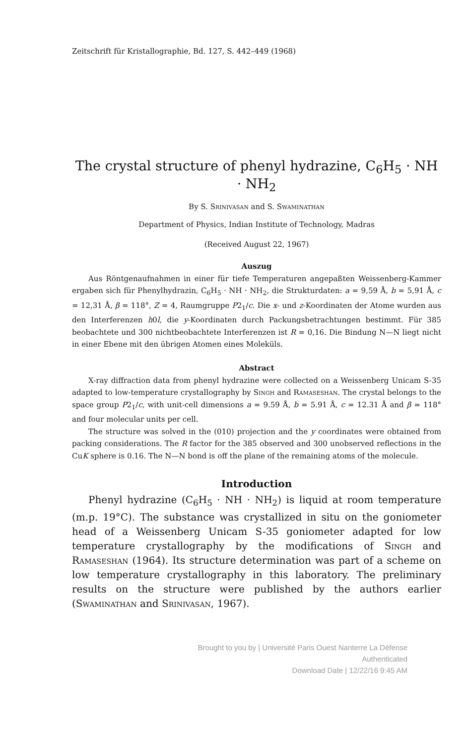Zeitschrift für Kristallographie, Bd. 127, S. 442–449 (1968)
The crystal structure of phenyl hydrazine, C<sub>6</sub>H<sub>5</sub> · NH · NH<sub>2</sub>
By S. Srinivasan and S. Swaminathan
Department of Physics, Indian Institute of Technology, Madras
(Received August 22, 1967)
Auszug
Aus Röntgenaufnahmen in einer für tiefe Temperaturen angepaßten Weissenberg-Kammer ergaben sich für Phenylhydrazin, C<sub>6</sub>H<sub>5</sub> · NH · NH<sub>2</sub>, die Strukturdaten: a = 9,59 Å, b = 5,91 Å, c = 12,31 Å, β = 118°, Z = 4, Raumgruppe P2<sub>1</sub>/c. Die x- und z-Koordinaten der Atome wurden aus den Interferenzen h0l, die y-Koordinaten durch Packungsbetrachtungen bestimmt. Für 385 beobachtete und 300 nichtbeobachtete Interferenzen ist R = 0,16. Die Bindung N—N liegt nicht in einer Ebene mit den übrigen Atomen eines Moleküls.
Abstract
X-ray diffraction data from phenyl hydrazine were collected on a Weissenberg Unicam S-35 adapted to low-temperature crystallography by Singh and Ramaseshan. The crystal belongs to the space group P2<sub>1</sub>/c, with unit-cell dimensions a = 9.59 Å, b = 5.91 Å, c = 12.31 Å and β = 118° and four molecular units per cell.
The structure was solved in the (010) projection and the y coordinates were obtained from packing considerations. The R factor for the 385 observed and 300 unobserved reflections in the CuK sphere is 0.16. The N—N bond is off the plane of the remaining atoms of the molecule.
Introduction
Phenyl hydrazine (C<sub>6</sub>H<sub>5</sub> · NH · NH<sub>2</sub>) is liquid at room temperature (m.p. 19°C). The substance was crystallized in situ on the goniometer head of a Weissenberg Unicam S-35 goniometer adapted for low temperature crystallography by the modifications of Singh and Ramaseshan (1964). Its structure determination was part of a scheme on low temperature crystallography in this laboratory. The preliminary results on the structure were published by the authors earlier (Swaminathan and Srinivasan, 1967).
Brought to you by | Université Paris Ouest Nanterre La Défense
Authenticated
Download Date | 12/22/16 9:45 AM